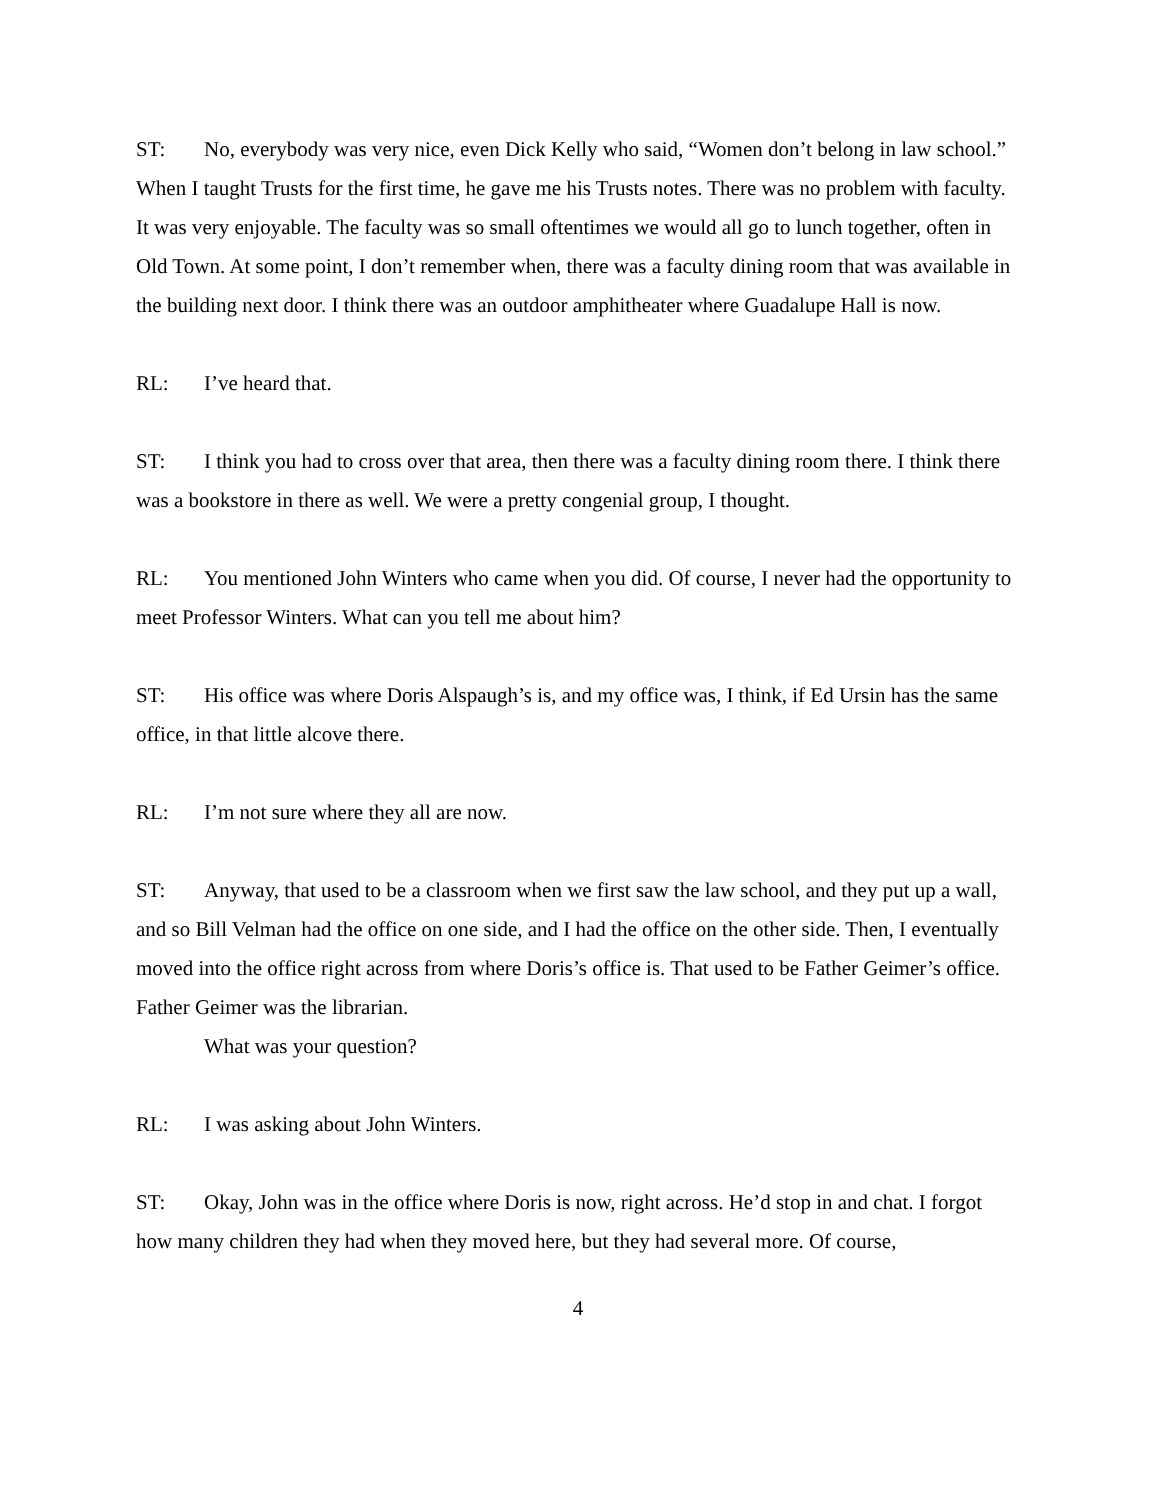ST: No, everybody was very nice, even Dick Kelly who said, “Women don’t belong in law school.” When I taught Trusts for the first time, he gave me his Trusts notes. There was no problem with faculty. It was very enjoyable. The faculty was so small oftentimes we would all go to lunch together, often in Old Town. At some point, I don’t remember when, there was a faculty dining room that was available in the building next door. I think there was an outdoor amphitheater where Guadalupe Hall is now.
RL: I’ve heard that.
ST: I think you had to cross over that area, then there was a faculty dining room there. I think there was a bookstore in there as well. We were a pretty congenial group, I thought.
RL: You mentioned John Winters who came when you did. Of course, I never had the opportunity to meet Professor Winters. What can you tell me about him?
ST: His office was where Doris Alspaugh’s is, and my office was, I think, if Ed Ursin has the same office, in that little alcove there.
RL: I’m not sure where they all are now.
ST: Anyway, that used to be a classroom when we first saw the law school, and they put up a wall, and so Bill Velman had the office on one side, and I had the office on the other side. Then, I eventually moved into the office right across from where Doris’s office is. That used to be Father Geimer’s office. Father Geimer was the librarian.
What was your question?
RL: I was asking about John Winters.
ST: Okay, John was in the office where Doris is now, right across. He’d stop in and chat. I forgot how many children they had when they moved here, but they had several more. Of course,
4